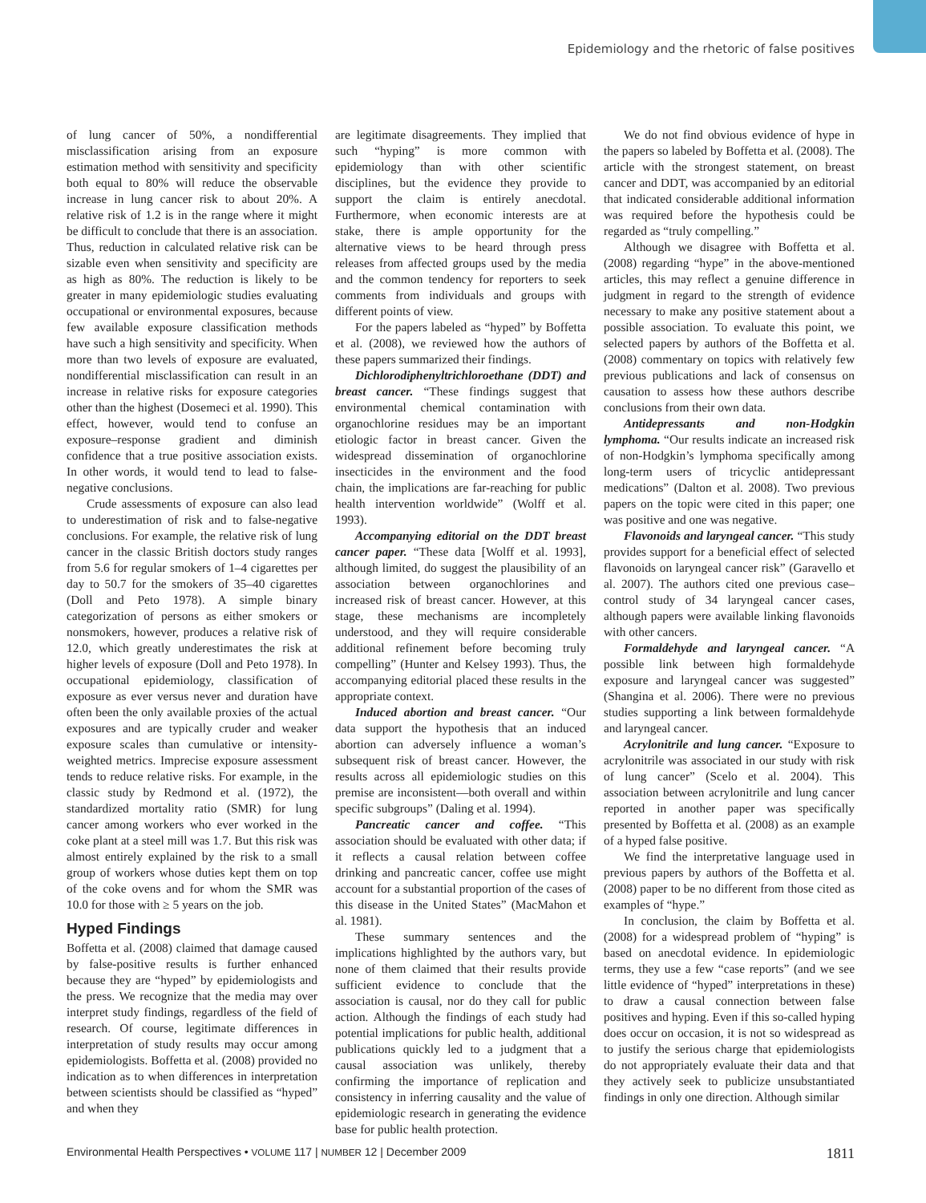Epidemiology and the rhetoric of false positives
of lung cancer of 50%, a nondifferential misclassification arising from an exposure estimation method with sensitivity and specificity both equal to 80% will reduce the observable increase in lung cancer risk to about 20%. A relative risk of 1.2 is in the range where it might be difficult to conclude that there is an association. Thus, reduction in calculated relative risk can be sizable even when sensitivity and specificity are as high as 80%. The reduction is likely to be greater in many epidemiologic studies evaluating occupational or environmental exposures, because few available exposure classification methods have such a high sensitivity and specificity. When more than two levels of exposure are evaluated, nondifferential misclassification can result in an increase in relative risks for exposure categories other than the highest (Dosemeci et al. 1990). This effect, however, would tend to confuse an exposure–response gradient and diminish confidence that a true positive association exists. In other words, it would tend to lead to false-negative conclusions.
Crude assessments of exposure can also lead to underestimation of risk and to false-negative conclusions. For example, the relative risk of lung cancer in the classic British doctors study ranges from 5.6 for regular smokers of 1–4 cigarettes per day to 50.7 for the smokers of 35–40 cigarettes (Doll and Peto 1978). A simple binary categorization of persons as either smokers or nonsmokers, however, produces a relative risk of 12.0, which greatly underestimates the risk at higher levels of exposure (Doll and Peto 1978). In occupational epidemiology, classification of exposure as ever versus never and duration have often been the only available proxies of the actual exposures and are typically cruder and weaker exposure scales than cumulative or intensity-weighted metrics. Imprecise exposure assessment tends to reduce relative risks. For example, in the classic study by Redmond et al. (1972), the standardized mortality ratio (SMR) for lung cancer among workers who ever worked in the coke plant at a steel mill was 1.7. But this risk was almost entirely explained by the risk to a small group of workers whose duties kept them on top of the coke ovens and for whom the SMR was 10.0 for those with ≥ 5 years on the job.
Hyped Findings
Boffetta et al. (2008) claimed that damage caused by false-positive results is further enhanced because they are “hyped” by epidemiologists and the press. We recognize that the media may over interpret study findings, regardless of the field of research. Of course, legitimate differences in interpretation of study results may occur among epidemiologists. Boffetta et al. (2008) provided no indication as to when differences in interpretation between scientists should be classified as “hyped” and when they
are legitimate disagreements. They implied that such “hyping” is more common with epidemiology than with other scientific disciplines, but the evidence they provide to support the claim is entirely anecdotal. Furthermore, when economic interests are at stake, there is ample opportunity for the alternative views to be heard through press releases from affected groups used by the media and the common tendency for reporters to seek comments from individuals and groups with different points of view.
For the papers labeled as “hyped” by Boffetta et al. (2008), we reviewed how the authors of these papers summarized their findings.
Dichlorodiphenyltrichloroethane (DDT) and breast cancer. “These findings suggest that environmental chemical contamination with organochlorine residues may be an important etiologic factor in breast cancer. Given the widespread dissemination of organochlorine insecticides in the environment and the food chain, the implications are far-reaching for public health intervention worldwide” (Wolff et al. 1993).
Accompanying editorial on the DDT breast cancer paper. “These data [Wolff et al. 1993], although limited, do suggest the plausibility of an association between organochlorines and increased risk of breast cancer. However, at this stage, these mechanisms are incompletely understood, and they will require considerable additional refinement before becoming truly compelling” (Hunter and Kelsey 1993). Thus, the accompanying editorial placed these results in the appropriate context.
Induced abortion and breast cancer. “Our data support the hypothesis that an induced abortion can adversely influence a woman’s subsequent risk of breast cancer. However, the results across all epidemiologic studies on this premise are inconsistent—both overall and within specific subgroups” (Daling et al. 1994).
Pancreatic cancer and coffee. “This association should be evaluated with other data; if it reflects a causal relation between coffee drinking and pancreatic cancer, coffee use might account for a substantial proportion of the cases of this disease in the United States” (MacMahon et al. 1981).
These summary sentences and the implications highlighted by the authors vary, but none of them claimed that their results provide sufficient evidence to conclude that the association is causal, nor do they call for public action. Although the findings of each study had potential implications for public health, additional publications quickly led to a judgment that a causal association was unlikely, thereby confirming the importance of replication and consistency in inferring causality and the value of epidemiologic research in generating the evidence base for public health protection.
We do not find obvious evidence of hype in the papers so labeled by Boffetta et al. (2008). The article with the strongest statement, on breast cancer and DDT, was accompanied by an editorial that indicated considerable additional information was required before the hypothesis could be regarded as “truly compelling.”
Although we disagree with Boffetta et al. (2008) regarding “hype” in the above-mentioned articles, this may reflect a genuine difference in judgment in regard to the strength of evidence necessary to make any positive statement about a possible association. To evaluate this point, we selected papers by authors of the Boffetta et al. (2008) commentary on topics with relatively few previous publications and lack of consensus on causation to assess how these authors describe conclusions from their own data.
Antidepressants and non-Hodgkin lymphoma. “Our results indicate an increased risk of non-Hodgkin’s lymphoma specifically among long-term users of tricyclic antidepressant medications” (Dalton et al. 2008). Two previous papers on the topic were cited in this paper; one was positive and one was negative.
Flavonoids and laryngeal cancer. “This study provides support for a beneficial effect of selected flavonoids on laryngeal cancer risk” (Garavello et al. 2007). The authors cited one previous case–control study of 34 laryngeal cancer cases, although papers were available linking flavonoids with other cancers.
Formaldehyde and laryngeal cancer. “A possible link between high formaldehyde exposure and laryngeal cancer was suggested” (Shangina et al. 2006). There were no previous studies supporting a link between formaldehyde and laryngeal cancer.
Acrylonitrile and lung cancer. “Exposure to acrylonitrile was associated in our study with risk of lung cancer” (Scelo et al. 2004). This association between acrylonitrile and lung cancer reported in another paper was specifically presented by Boffetta et al. (2008) as an example of a hyped false positive.
We find the interpretative language used in previous papers by authors of the Boffetta et al. (2008) paper to be no different from those cited as examples of “hype.”
In conclusion, the claim by Boffetta et al. (2008) for a widespread problem of “hyping” is based on anecdotal evidence. In epidemiologic terms, they use a few “case reports” (and we see little evidence of “hyped” interpretations in these) to draw a causal connection between false positives and hyping. Even if this so-called hyping does occur on occasion, it is not so widespread as to justify the serious charge that epidemiologists do not appropriately evaluate their data and that they actively seek to publicize unsubstantiated findings in only one direction. Although similar
Environmental Health Perspectives • VOLUME 117 | NUMBER 12 | December 2009 1811